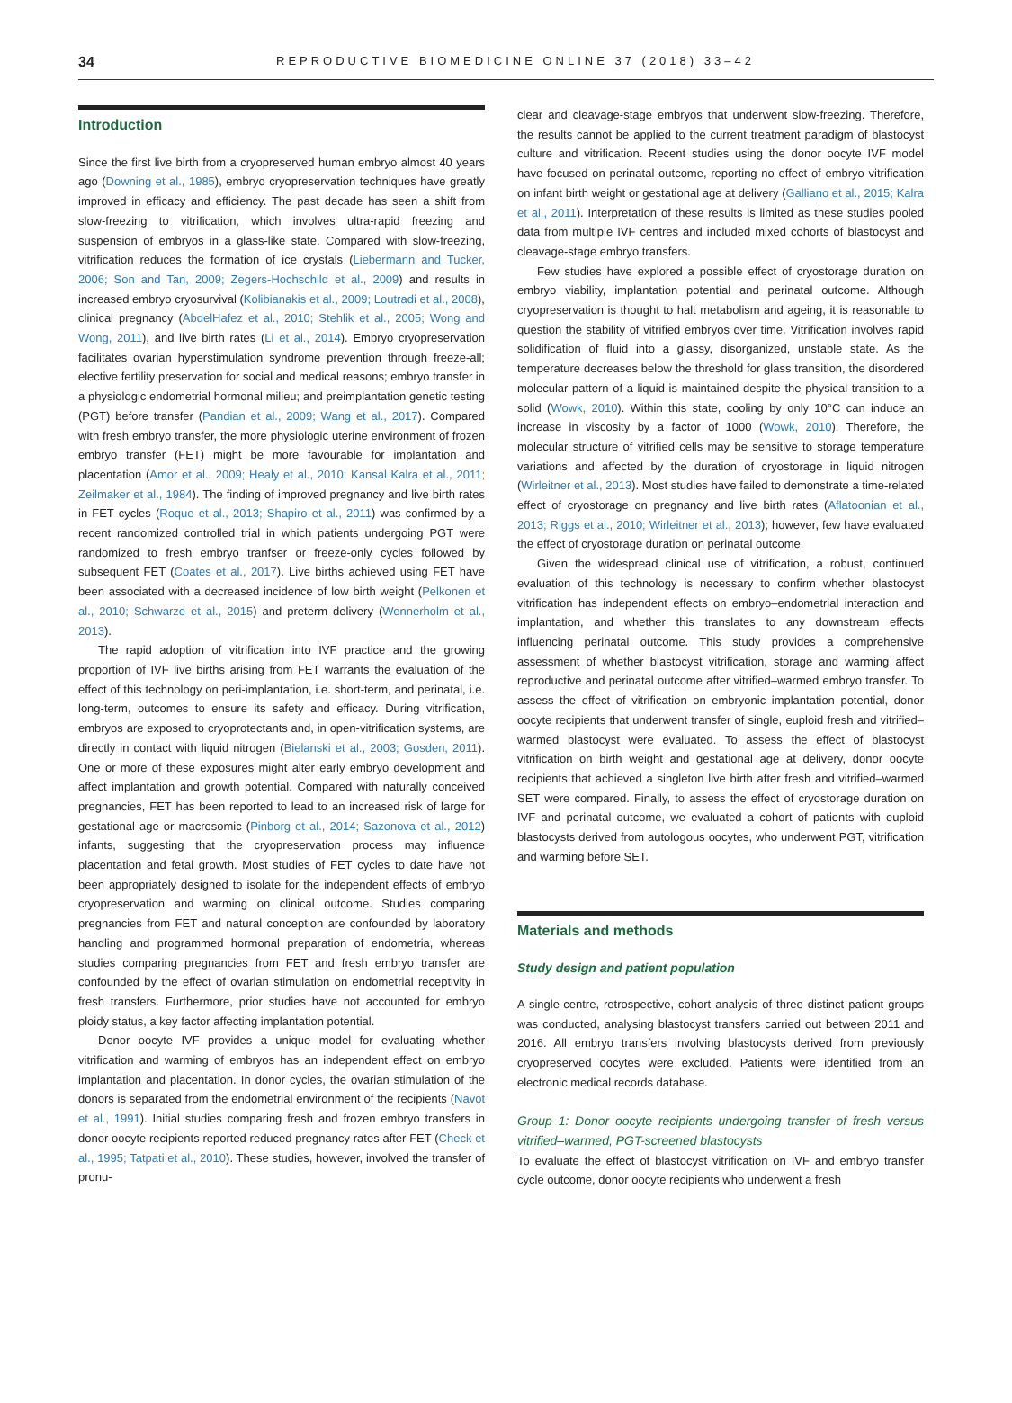34 REPRODUCTIVE BIOMEDICINE ONLINE 37 (2018) 33–42
Introduction
Since the first live birth from a cryopreserved human embryo almost 40 years ago (Downing et al., 1985), embryo cryopreservation techniques have greatly improved in efficacy and efficiency. The past decade has seen a shift from slow-freezing to vitrification, which involves ultra-rapid freezing and suspension of embryos in a glass-like state. Compared with slow-freezing, vitrification reduces the formation of ice crystals (Liebermann and Tucker, 2006; Son and Tan, 2009; Zegers-Hochschild et al., 2009) and results in increased embryo cryosurvival (Kolibianakis et al., 2009; Loutradi et al., 2008), clinical pregnancy (AbdelHafez et al., 2010; Stehlik et al., 2005; Wong and Wong, 2011), and live birth rates (Li et al., 2014). Embryo cryopreservation facilitates ovarian hyperstimulation syndrome prevention through freeze-all; elective fertility preservation for social and medical reasons; embryo transfer in a physiologic endometrial hormonal milieu; and preimplantation genetic testing (PGT) before transfer (Pandian et al., 2009; Wang et al., 2017). Compared with fresh embryo transfer, the more physiologic uterine environment of frozen embryo transfer (FET) might be more favourable for implantation and placentation (Amor et al., 2009; Healy et al., 2010; Kansal Kalra et al., 2011; Zeilmaker et al., 1984). The finding of improved pregnancy and live birth rates in FET cycles (Roque et al., 2013; Shapiro et al., 2011) was confirmed by a recent randomized controlled trial in which patients undergoing PGT were randomized to fresh embryo tranfser or freeze-only cycles followed by subsequent FET (Coates et al., 2017). Live births achieved using FET have been associated with a decreased incidence of low birth weight (Pelkonen et al., 2010; Schwarze et al., 2015) and preterm delivery (Wennerholm et al., 2013).
The rapid adoption of vitrification into IVF practice and the growing proportion of IVF live births arising from FET warrants the evaluation of the effect of this technology on peri-implantation, i.e. short-term, and perinatal, i.e. long-term, outcomes to ensure its safety and efficacy. During vitrification, embryos are exposed to cryoprotectants and, in open-vitrification systems, are directly in contact with liquid nitrogen (Bielanski et al., 2003; Gosden, 2011). One or more of these exposures might alter early embryo development and affect implantation and growth potential. Compared with naturally conceived pregnancies, FET has been reported to lead to an increased risk of large for gestational age or macrosomic (Pinborg et al., 2014; Sazonova et al., 2012) infants, suggesting that the cryopreservation process may influence placentation and fetal growth. Most studies of FET cycles to date have not been appropriately designed to isolate for the independent effects of embryo cryopreservation and warming on clinical outcome. Studies comparing pregnancies from FET and natural conception are confounded by laboratory handling and programmed hormonal preparation of endometria, whereas studies comparing pregnancies from FET and fresh embryo transfer are confounded by the effect of ovarian stimulation on endometrial receptivity in fresh transfers. Furthermore, prior studies have not accounted for embryo ploidy status, a key factor affecting implantation potential.
Donor oocyte IVF provides a unique model for evaluating whether vitrification and warming of embryos has an independent effect on embryo implantation and placentation. In donor cycles, the ovarian stimulation of the donors is separated from the endometrial environment of the recipients (Navot et al., 1991). Initial studies comparing fresh and frozen embryo transfers in donor oocyte recipients reported reduced pregnancy rates after FET (Check et al., 1995; Tatpati et al., 2010). These studies, however, involved the transfer of pronu-
clear and cleavage-stage embryos that underwent slow-freezing. Therefore, the results cannot be applied to the current treatment paradigm of blastocyst culture and vitrification. Recent studies using the donor oocyte IVF model have focused on perinatal outcome, reporting no effect of embryo vitrification on infant birth weight or gestational age at delivery (Galliano et al., 2015; Kalra et al., 2011). Interpretation of these results is limited as these studies pooled data from multiple IVF centres and included mixed cohorts of blastocyst and cleavage-stage embryo transfers.
Few studies have explored a possible effect of cryostorage duration on embryo viability, implantation potential and perinatal outcome. Although cryopreservation is thought to halt metabolism and ageing, it is reasonable to question the stability of vitrified embryos over time. Vitrification involves rapid solidification of fluid into a glassy, disorganized, unstable state. As the temperature decreases below the threshold for glass transition, the disordered molecular pattern of a liquid is maintained despite the physical transition to a solid (Wowk, 2010). Within this state, cooling by only 10°C can induce an increase in viscosity by a factor of 1000 (Wowk, 2010). Therefore, the molecular structure of vitrified cells may be sensitive to storage temperature variations and affected by the duration of cryostorage in liquid nitrogen (Wirleitner et al., 2013). Most studies have failed to demonstrate a time-related effect of cryostorage on pregnancy and live birth rates (Aflatoonian et al., 2013; Riggs et al., 2010; Wirleitner et al., 2013); however, few have evaluated the effect of cryostorage duration on perinatal outcome.
Given the widespread clinical use of vitrification, a robust, continued evaluation of this technology is necessary to confirm whether blastocyst vitrification has independent effects on embryo–endometrial interaction and implantation, and whether this translates to any downstream effects influencing perinatal outcome. This study provides a comprehensive assessment of whether blastocyst vitrification, storage and warming affect reproductive and perinatal outcome after vitrified–warmed embryo transfer. To assess the effect of vitrification on embryonic implantation potential, donor oocyte recipients that underwent transfer of single, euploid fresh and vitrified–warmed blastocyst were evaluated. To assess the effect of blastocyst vitrification on birth weight and gestational age at delivery, donor oocyte recipients that achieved a singleton live birth after fresh and vitrified–warmed SET were compared. Finally, to assess the effect of cryostorage duration on IVF and perinatal outcome, we evaluated a cohort of patients with euploid blastocysts derived from autologous oocytes, who underwent PGT, vitrification and warming before SET.
Materials and methods
Study design and patient population
A single-centre, retrospective, cohort analysis of three distinct patient groups was conducted, analysing blastocyst transfers carried out between 2011 and 2016. All embryo transfers involving blastocysts derived from previously cryopreserved oocytes were excluded. Patients were identified from an electronic medical records database.
Group 1: Donor oocyte recipients undergoing transfer of fresh versus vitrified–warmed, PGT-screened blastocysts
To evaluate the effect of blastocyst vitrification on IVF and embryo transfer cycle outcome, donor oocyte recipients who underwent a fresh